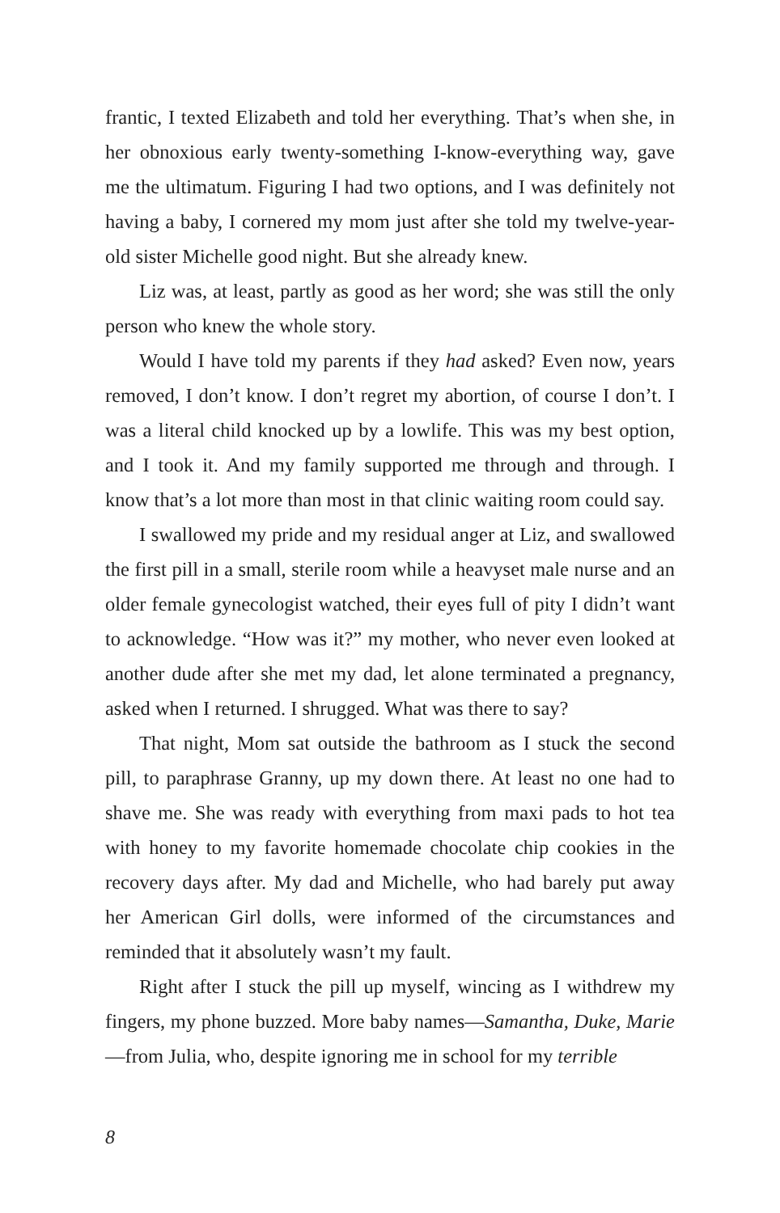frantic, I texted Elizabeth and told her everything. That’s when she, in her obnoxious early twenty-something I-know-everything way, gave me the ultimatum. Figuring I had two options, and I was definitely not having a baby, I cornered my mom just after she told my twelve-year-old sister Michelle good night. But she already knew.
Liz was, at least, partly as good as her word; she was still the only person who knew the whole story.
Would I have told my parents if they had asked? Even now, years removed, I don’t know. I don’t regret my abortion, of course I don’t. I was a literal child knocked up by a lowlife. This was my best option, and I took it. And my family supported me through and through. I know that’s a lot more than most in that clinic waiting room could say.
I swallowed my pride and my residual anger at Liz, and swallowed the first pill in a small, sterile room while a heavyset male nurse and an older female gynecologist watched, their eyes full of pity I didn’t want to acknowledge. “How was it?” my mother, who never even looked at another dude after she met my dad, let alone terminated a pregnancy, asked when I returned. I shrugged. What was there to say?
That night, Mom sat outside the bathroom as I stuck the second pill, to paraphrase Granny, up my down there. At least no one had to shave me. She was ready with everything from maxi pads to hot tea with honey to my favorite homemade chocolate chip cookies in the recovery days after. My dad and Michelle, who had barely put away her American Girl dolls, were informed of the circumstances and reminded that it absolutely wasn’t my fault.
Right after I stuck the pill up myself, wincing as I withdrew my fingers, my phone buzzed. More baby names—Samantha, Duke, Marie—from Julia, who, despite ignoring me in school for my terrible
8